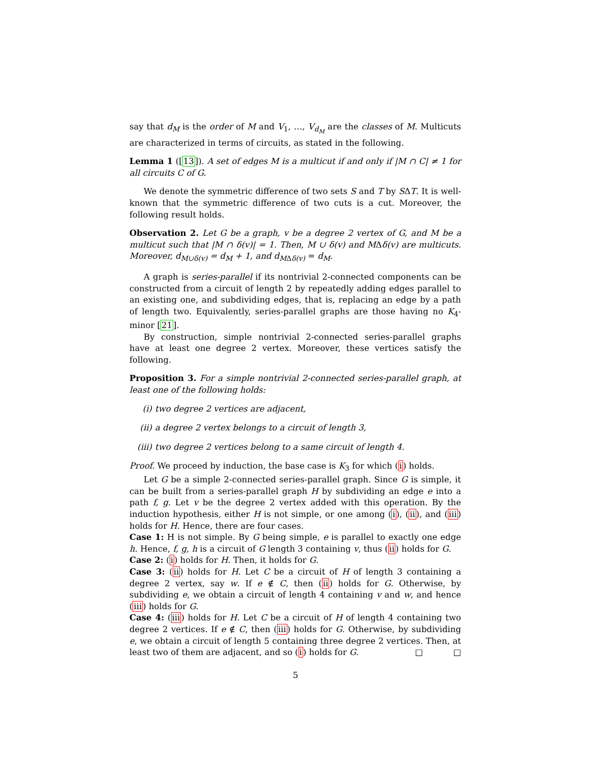say that d<sub>M</sub> is the order of M and V<sub>1</sub>, …, V<sub>d<sub>M</sub></sub> are the classes of M. Multicuts are characterized in terms of circuits, as stated in the following.
Lemma 1 ([13]). A set of edges M is a multicut if and only if |M ∩ C| ≠ 1 for all circuits C of G.
We denote the symmetric difference of two sets S and T by SΔT. It is well-known that the symmetric difference of two cuts is a cut. Moreover, the following result holds.
Observation 2. Let G be a graph, v be a degree 2 vertex of G, and M be a multicut such that |M ∩ δ(v)| = 1. Then, M ∪ δ(v) and MΔδ(v) are multicuts. Moreover, d<sub>M∪δ(v)</sub> = d<sub>M</sub> + 1, and d<sub>M</sub><sub>Δδ(v)</sub> = d<sub>M</sub>.
A graph is series-parallel if its nontrivial 2-connected components can be constructed from a circuit of length 2 by repeatedly adding edges parallel to an existing one, and subdividing edges, that is, replacing an edge by a path of length two. Equivalently, series-parallel graphs are those having no K<sub>4</sub>-minor [21].
By construction, simple nontrivial 2-connected series-parallel graphs have at least one degree 2 vertex. Moreover, these vertices satisfy the following.
Proposition 3. For a simple nontrivial 2-connected series-parallel graph, at least one of the following holds:
(i) two degree 2 vertices are adjacent,
(ii) a degree 2 vertex belongs to a circuit of length 3,
(iii) two degree 2 vertices belong to a same circuit of length 4.
Proof. We proceed by induction, the base case is K<sub>3</sub> for which (i) holds.
Let G be a simple 2-connected series-parallel graph. Since G is simple, it can be built from a series-parallel graph H by subdividing an edge e into a path f, g. Let v be the degree 2 vertex added with this operation. By the induction hypothesis, either H is not simple, or one among (i), (ii), and (iii) holds for H. Hence, there are four cases.
Case 1: H is not simple. By G being simple, e is parallel to exactly one edge h. Hence, f, g, h is a circuit of G length 3 containing v, thus (ii) holds for G.
Case 2: (i) holds for H. Then, it holds for G.
Case 3: (ii) holds for H. Let C be a circuit of H of length 3 containing a degree 2 vertex, say w. If e ∉ C, then (ii) holds for G. Otherwise, by subdividing e, we obtain a circuit of length 4 containing v and w, and hence (iii) holds for G.
Case 4: (iii) holds for H. Let C be a circuit of H of length 4 containing two degree 2 vertices. If e ∉ C, then (iii) holds for G. Otherwise, by subdividing e, we obtain a circuit of length 5 containing three degree 2 vertices. Then, at least two of them are adjacent, and so (i) holds for G. □ □
5